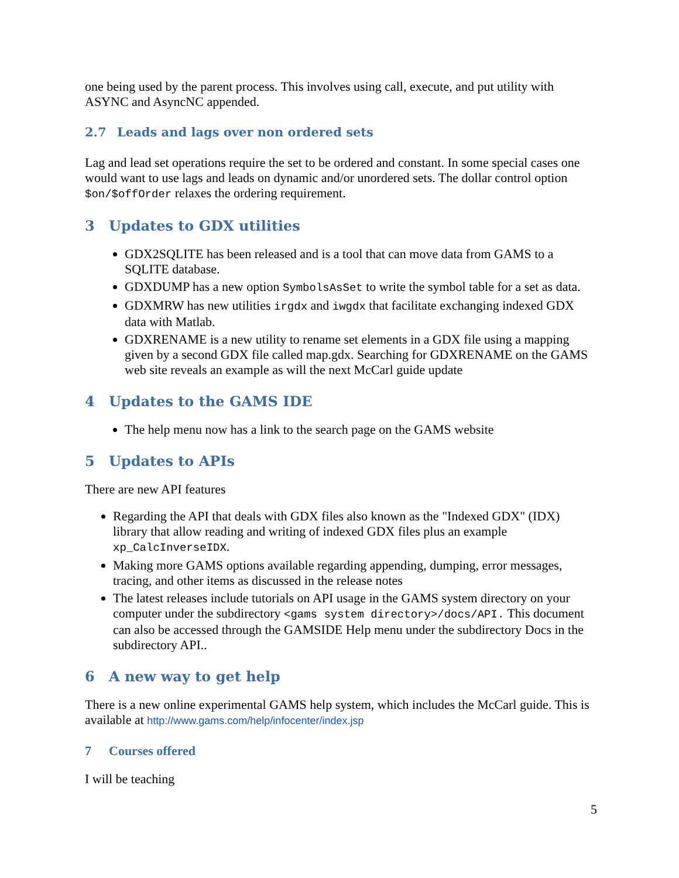one being used by the parent process. This involves using call, execute, and put utility with ASYNC and AsyncNC appended.
2.7 Leads and lags over non ordered sets
Lag and lead set operations require the set to be ordered and constant. In some special cases one would want to use lags and leads on dynamic and/or unordered sets. The dollar control option $on/$offOrder relaxes the ordering requirement.
3 Updates to GDX utilities
GDX2SQLITE has been released and is a tool that can move data from GAMS to a SQLITE database.
GDXDUMP has a new option SymbolsAsSet to write the symbol table for a set as data.
GDXMRW has new utilities irgdx and iwgdx that facilitate exchanging indexed GDX data with Matlab.
GDXRENAME is a new utility to rename set elements in a GDX file using a mapping given by a second GDX file called map.gdx. Searching for GDXRENAME on the GAMS web site reveals an example as will the next McCarl guide update
4 Updates to the GAMS IDE
The help menu now has a link to the search page on the GAMS website
5 Updates to APIs
There are new API features
Regarding the API that deals with GDX files also known as the "Indexed GDX" (IDX) library that allow reading and writing of indexed GDX files plus an example xp_CalcInverseIDX.
Making more GAMS options available regarding appending, dumping, error messages, tracing, and other items as discussed in the release notes
The latest releases include tutorials on API usage in the GAMS system directory on your computer under the subdirectory <gams system directory>/docs/API. This document can also be accessed through the GAMSIDE Help menu under the subdirectory Docs in the subdirectory API..
6 A new way to get help
There is a new online experimental GAMS help system, which includes the McCarl guide. This is available at http://www.gams.com/help/infocenter/index.jsp
7 Courses offered
I will be teaching
5